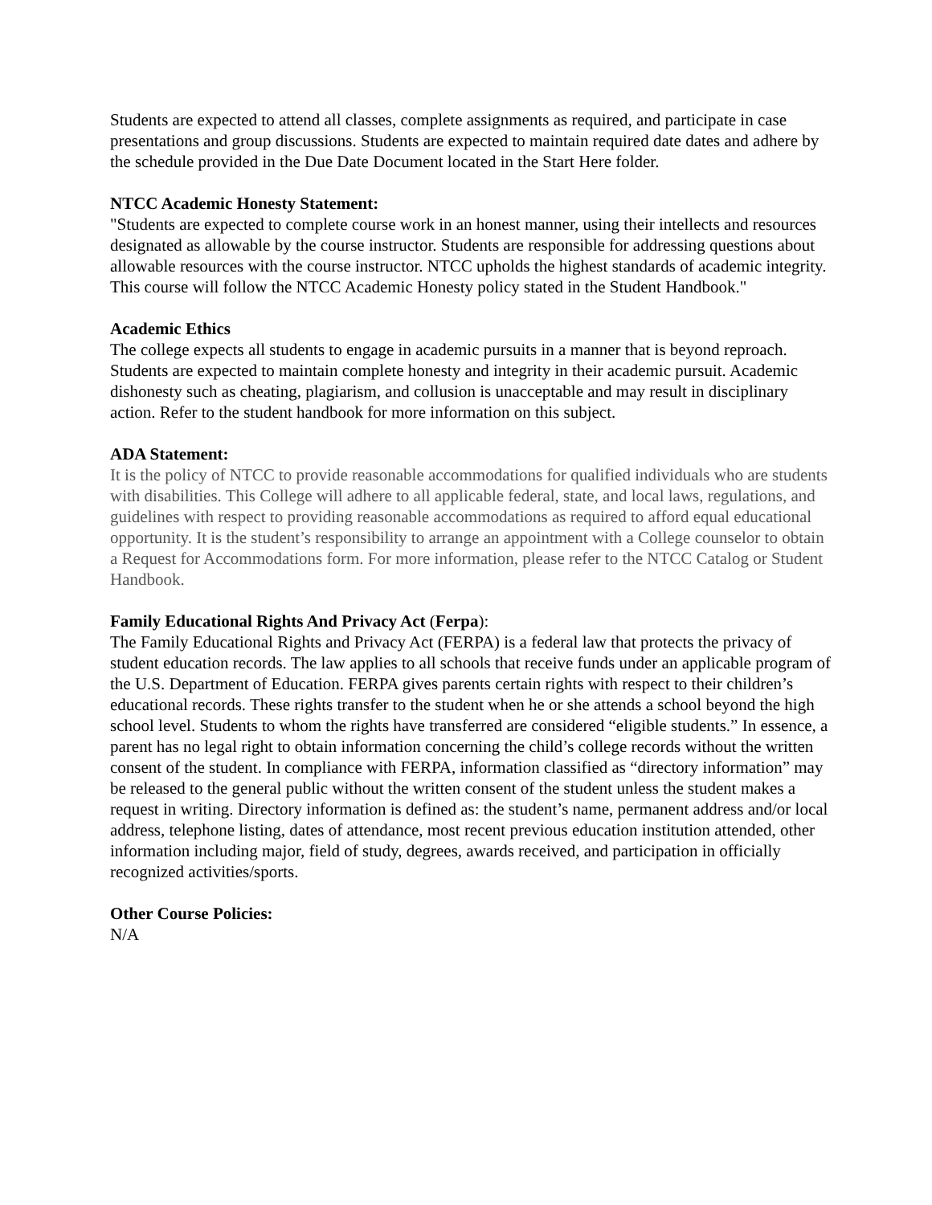Students are expected to attend all classes, complete assignments as required, and participate in case presentations and group discussions. Students are expected to maintain required date dates and adhere by the schedule provided in the Due Date Document located in the Start Here folder.
NTCC Academic Honesty Statement:
"Students are expected to complete course work in an honest manner, using their intellects and resources designated as allowable by the course instructor. Students are responsible for addressing questions about allowable resources with the course instructor. NTCC upholds the highest standards of academic integrity. This course will follow the NTCC Academic Honesty policy stated in the Student Handbook."
Academic Ethics
The college expects all students to engage in academic pursuits in a manner that is beyond reproach. Students are expected to maintain complete honesty and integrity in their academic pursuit. Academic dishonesty such as cheating, plagiarism, and collusion is unacceptable and may result in disciplinary action. Refer to the student handbook for more information on this subject.
ADA Statement:
It is the policy of NTCC to provide reasonable accommodations for qualified individuals who are students with disabilities. This College will adhere to all applicable federal, state, and local laws, regulations, and guidelines with respect to providing reasonable accommodations as required to afford equal educational opportunity. It is the student’s responsibility to arrange an appointment with a College counselor to obtain a Request for Accommodations form. For more information, please refer to the NTCC Catalog or Student Handbook.
Family Educational Rights And Privacy Act (Ferpa):
The Family Educational Rights and Privacy Act (FERPA) is a federal law that protects the privacy of student education records. The law applies to all schools that receive funds under an applicable program of the U.S. Department of Education. FERPA gives parents certain rights with respect to their children’s educational records. These rights transfer to the student when he or she attends a school beyond the high school level. Students to whom the rights have transferred are considered “eligible students.” In essence, a parent has no legal right to obtain information concerning the child’s college records without the written consent of the student. In compliance with FERPA, information classified as “directory information” may be released to the general public without the written consent of the student unless the student makes a request in writing. Directory information is defined as: the student’s name, permanent address and/or local address, telephone listing, dates of attendance, most recent previous education institution attended, other information including major, field of study, degrees, awards received, and participation in officially recognized activities/sports.
Other Course Policies:
N/A